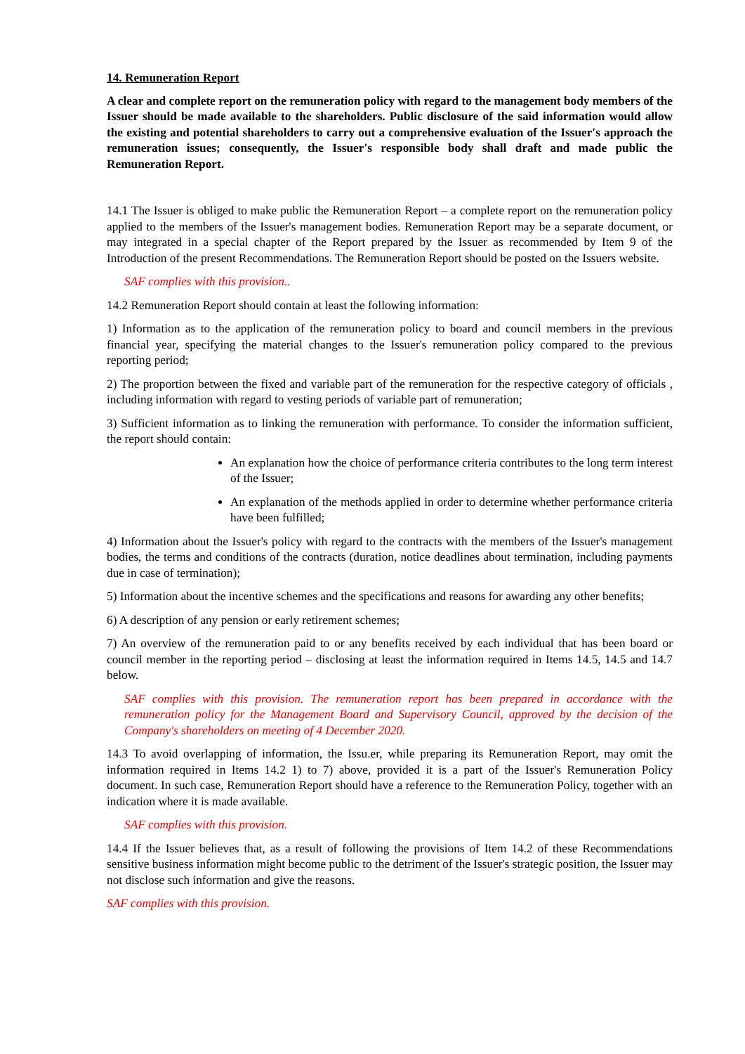14. Remuneration Report
A clear and complete report on the remuneration policy with regard to the management body members of the Issuer should be made available to the shareholders. Public disclosure of the said information would allow the existing and potential shareholders to carry out a comprehensive evaluation of the Issuer's approach the remuneration issues; consequently, the Issuer's responsible body shall draft and made public the Remuneration Report.
14.1 The Issuer is obliged to make public the Remuneration Report – a complete report on the remuneration policy applied to the members of the Issuer's management bodies. Remuneration Report may be a separate document, or may integrated in a special chapter of the Report prepared by the Issuer as recommended by Item 9 of the Introduction of the present Recommendations. The Remuneration Report should be posted on the Issuers website.
SAF complies with this provision..
14.2 Remuneration Report should contain at least the following information:
1) Information as to the application of the remuneration policy to board and council members in the previous financial year, specifying the material changes to the Issuer's remuneration policy compared to the previous reporting period;
2) The proportion between the fixed and variable part of the remuneration for the respective category of officials , including information with regard to vesting periods of variable part of remuneration;
3) Sufficient information as to linking the remuneration with performance. To consider the information sufficient, the report should contain:
An explanation how the choice of performance criteria contributes to the long term interest of the Issuer;
An explanation of the methods applied in order to determine whether performance criteria have been fulfilled;
4) Information about the Issuer's policy with regard to the contracts with the members of the Issuer's management bodies, the terms and conditions of the contracts (duration, notice deadlines about termination, including payments due in case of termination);
5) Information about the incentive schemes and the specifications and reasons for awarding any other benefits;
6) A description of any pension or early retirement schemes;
7) An overview of the remuneration paid to or any benefits received by each individual that has been board or council member in the reporting period – disclosing at least the information required in Items 14.5, 14.5 and 14.7 below.
SAF complies with this provision. The remuneration report has been prepared in accordance with the remuneration policy for the Management Board and Supervisory Council, approved by the decision of the Company's shareholders on meeting of 4 December 2020.
14.3 To avoid overlapping of information, the Issu.er, while preparing its Remuneration Report, may omit the information required in Items 14.2 1) to 7) above, provided it is a part of the Issuer's Remuneration Policy document. In such case, Remuneration Report should have a reference to the Remuneration Policy, together with an indication where it is made available.
SAF complies with this provision.
14.4 If the Issuer believes that, as a result of following the provisions of Item 14.2 of these Recommendations sensitive business information might become public to the detriment of the Issuer's strategic position, the Issuer may not disclose such information and give the reasons.
SAF complies with this provision.